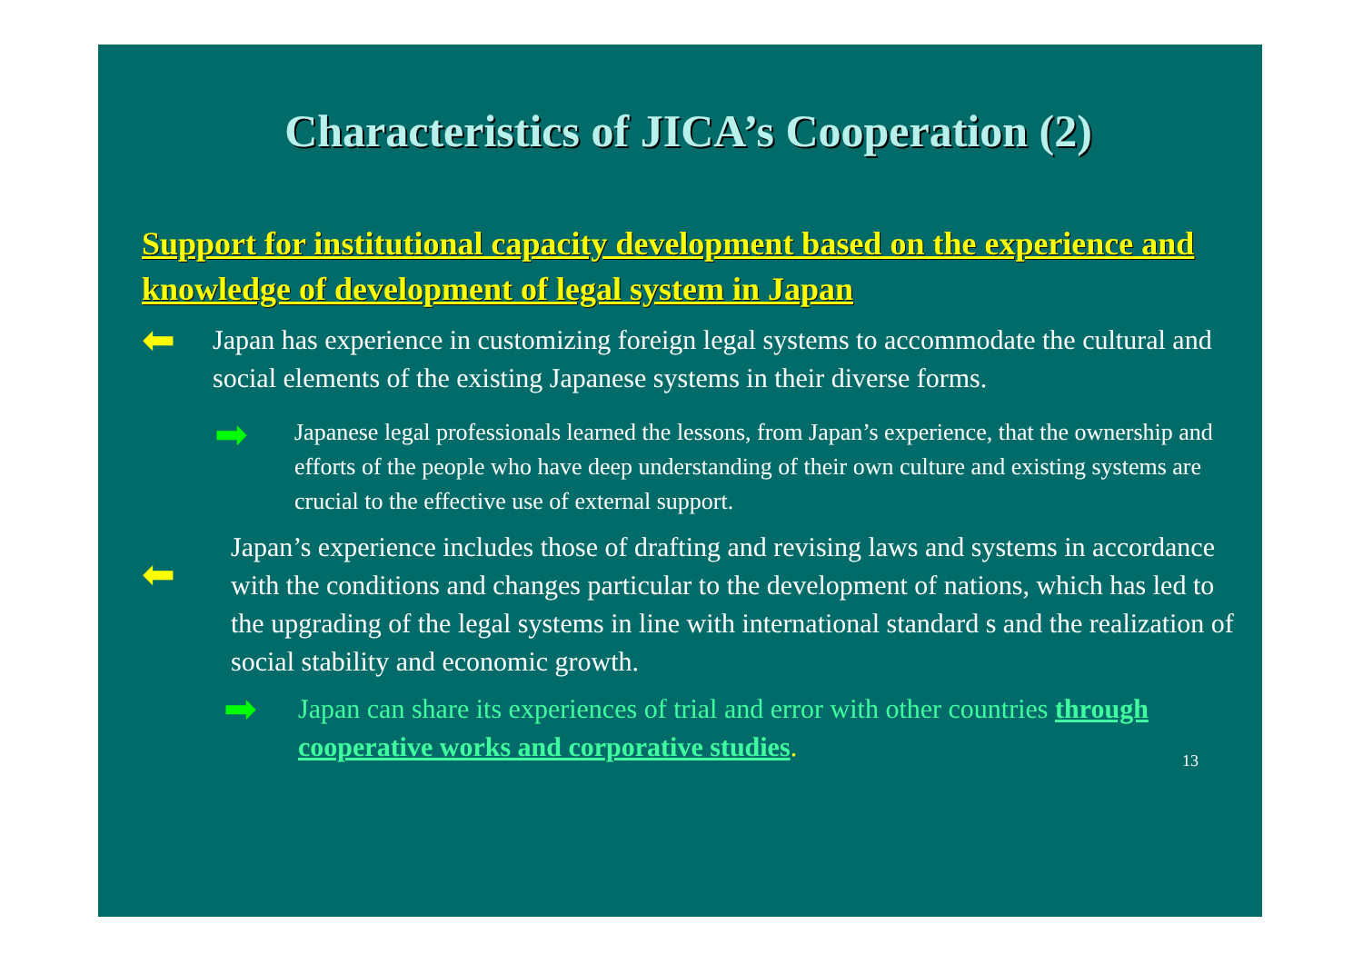Characteristics of JICA’s Cooperation (2)
Support for institutional capacity development based on the experience and knowledge of development of legal system in Japan
⬅
Japan has experience in customizing foreign legal systems to accommodate the cultural and social elements of the existing Japanese systems in their diverse forms.
➡
Japanese legal professionals learned the lessons, from Japan’s experience, that the ownership and efforts of the people who have deep understanding of their own culture and existing systems are crucial to the effective use of external support.
⬅
Japan’s experience includes those of drafting and revising laws and systems in accordance with the conditions and changes particular to the development of nations, which has led to the upgrading of the legal systems in line with international standard s and the realization of social stability and economic growth.
➡
Japan can share its experiences of trial and error with other countries through cooperative works and corporative studies.
13